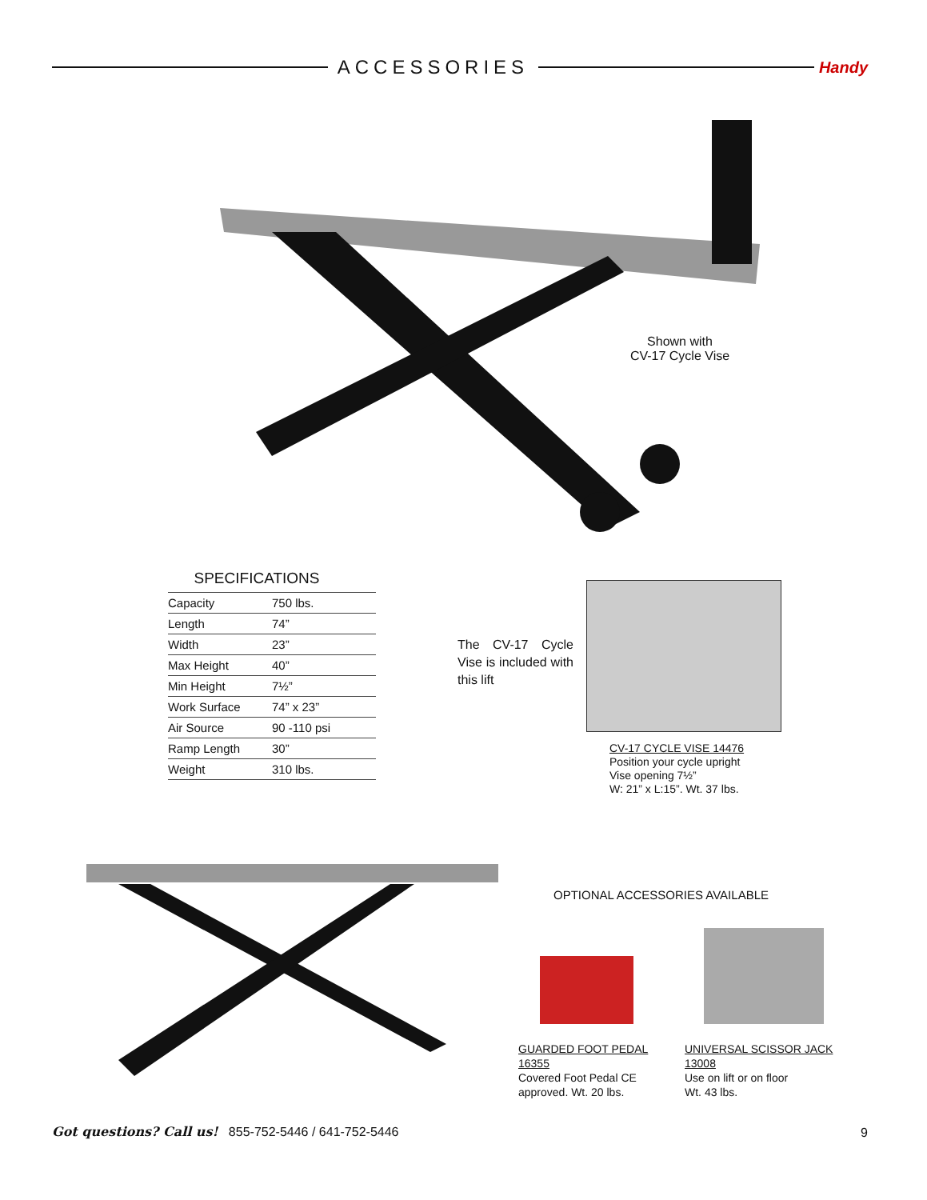ACCESSORIES
Handy
Shown with
CV-17 Cycle Vise
SPECIFICATIONS
| Capacity | 750 lbs. |
| Length | 74” |
| Width | 23” |
| Max Height | 40” |
| Min Height | 7½” |
| Work Surface | 74” x 23” |
| Air Source | 90 -110 psi |
| Ramp Length | 30” |
| Weight | 310 lbs. |
The CV-17 Cycle Vise is included with this lift
CV-17 CYCLE VISE 14476
Position your cycle upright
Vise opening 7½”
W: 21” x L:15”. Wt. 37 lbs.
OPTIONAL ACCESSORIES AVAILABLE
GUARDED FOOT PEDAL 16355
Covered Foot Pedal CE approved. Wt. 20 lbs.
UNIVERSAL SCISSOR JACK 13008
Use on lift or on floor
Wt. 43 lbs.
Got questions? Call us! 855-752-5446 / 641-752-5446
9